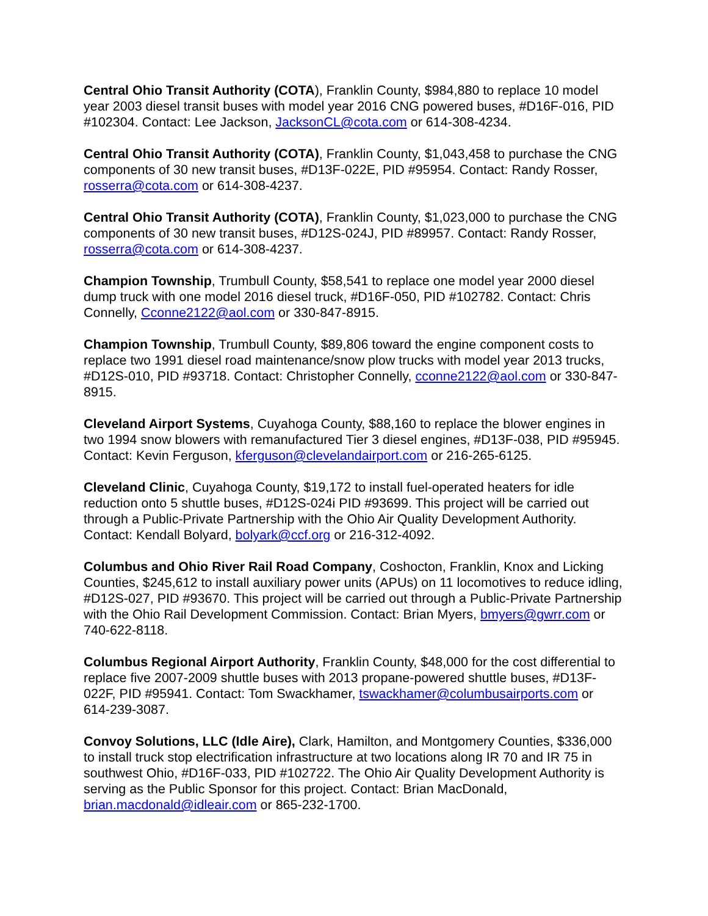Central Ohio Transit Authority (COTA), Franklin County, $984,880 to replace 10 model year 2003 diesel transit buses with model year 2016 CNG powered buses, #D16F-016, PID #102304. Contact: Lee Jackson, JacksonCL@cota.com or 614-308-4234.
Central Ohio Transit Authority (COTA), Franklin County, $1,043,458 to purchase the CNG components of 30 new transit buses, #D13F-022E, PID #95954. Contact: Randy Rosser, rosserra@cota.com or 614-308-4237.
Central Ohio Transit Authority (COTA), Franklin County, $1,023,000 to purchase the CNG components of 30 new transit buses, #D12S-024J, PID #89957. Contact: Randy Rosser, rosserra@cota.com or 614-308-4237.
Champion Township, Trumbull County, $58,541 to replace one model year 2000 diesel dump truck with one model 2016 diesel truck, #D16F-050, PID #102782. Contact: Chris Connelly, Cconne2122@aol.com or 330-847-8915.
Champion Township, Trumbull County, $89,806 toward the engine component costs to replace two 1991 diesel road maintenance/snow plow trucks with model year 2013 trucks, #D12S-010, PID #93718. Contact: Christopher Connelly, cconne2122@aol.com or 330-847-8915.
Cleveland Airport Systems, Cuyahoga County, $88,160 to replace the blower engines in two 1994 snow blowers with remanufactured Tier 3 diesel engines, #D13F-038, PID #95945. Contact: Kevin Ferguson, kferguson@clevelandairport.com or 216-265-6125.
Cleveland Clinic, Cuyahoga County, $19,172 to install fuel-operated heaters for idle reduction onto 5 shuttle buses, #D12S-024i PID #93699. This project will be carried out through a Public-Private Partnership with the Ohio Air Quality Development Authority. Contact: Kendall Bolyard, bolyark@ccf.org or 216-312-4092.
Columbus and Ohio River Rail Road Company, Coshocton, Franklin, Knox and Licking Counties, $245,612 to install auxiliary power units (APUs) on 11 locomotives to reduce idling, #D12S-027, PID #93670. This project will be carried out through a Public-Private Partnership with the Ohio Rail Development Commission. Contact: Brian Myers, bmyers@gwrr.com or 740-622-8118.
Columbus Regional Airport Authority, Franklin County, $48,000 for the cost differential to replace five 2007-2009 shuttle buses with 2013 propane-powered shuttle buses, #D13F-022F, PID #95941. Contact: Tom Swackhamer, tswackhamer@columbusairports.com or 614-239-3087.
Convoy Solutions, LLC (Idle Aire), Clark, Hamilton, and Montgomery Counties, $336,000 to install truck stop electrification infrastructure at two locations along IR 70 and IR 75 in southwest Ohio, #D16F-033, PID #102722. The Ohio Air Quality Development Authority is serving as the Public Sponsor for this project. Contact: Brian MacDonald, brian.macdonald@idleair.com or 865-232-1700.